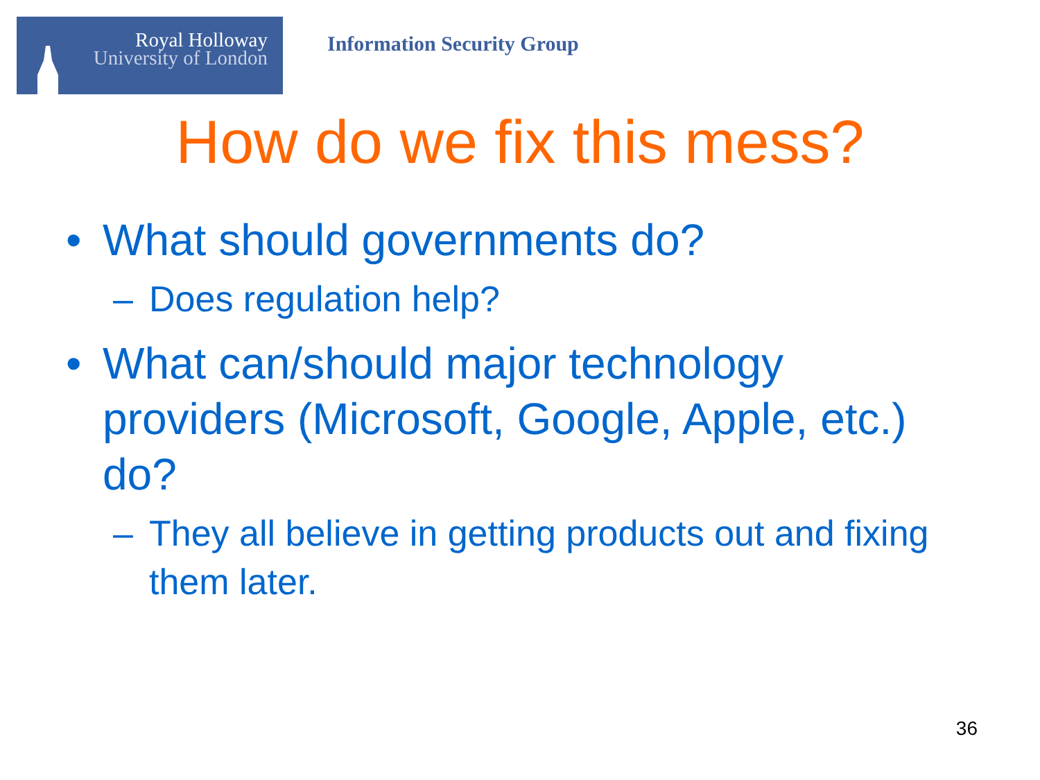Royal Holloway
University of London
Information Security Group
How do we fix this mess?
• What should governments do?
– Does regulation help?
• What can/should major technology providers (Microsoft, Google, Apple, etc.) do?
– They all believe in getting products out and fixing them later.
36